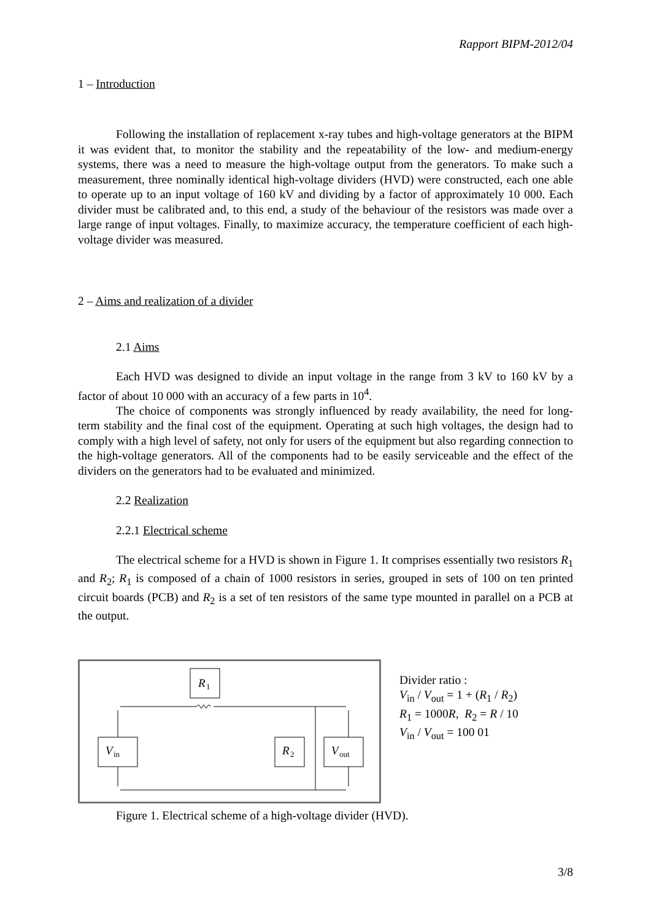Rapport BIPM-2012/04
1 – Introduction
Following the installation of replacement x-ray tubes and high-voltage generators at the BIPM it was evident that, to monitor the stability and the repeatability of the low- and medium-energy systems, there was a need to measure the high-voltage output from the generators. To make such a measurement, three nominally identical high-voltage dividers (HVD) were constructed, each one able to operate up to an input voltage of 160 kV and dividing by a factor of approximately 10 000. Each divider must be calibrated and, to this end, a study of the behaviour of the resistors was made over a large range of input voltages. Finally, to maximize accuracy, the temperature coefficient of each high-voltage divider was measured.
2 – Aims and realization of a divider
2.1 Aims
Each HVD was designed to divide an input voltage in the range from 3 kV to 160 kV by a factor of about 10 000 with an accuracy of a few parts in 10<sup>4</sup>.
The choice of components was strongly influenced by ready availability, the need for long-term stability and the final cost of the equipment. Operating at such high voltages, the design had to comply with a high level of safety, not only for users of the equipment but also regarding connection to the high-voltage generators. All of the components had to be easily serviceable and the effect of the dividers on the generators had to be evaluated and minimized.
2.2 Realization
2.2.1 Electrical scheme
The electrical scheme for a HVD is shown in Figure 1. It comprises essentially two resistors R<sub>1</sub> and R<sub>2</sub>; R<sub>1</sub> is composed of a chain of 1000 resistors in series, grouped in sets of 100 on ten printed circuit boards (PCB) and R<sub>2</sub> is a set of ten resistors of the same type mounted in parallel on a PCB at the output.
R
1
V
in
R
2
V
out
Divider ratio :
V<sub>in</sub> / V<sub>out</sub> = 1 + (R<sub>1</sub> / R<sub>2</sub>)
R<sub>1</sub> = 1000R, R<sub>2</sub> = R / 10
V<sub>in</sub> / V<sub>out</sub> = 100 01
Figure 1. Electrical scheme of a high-voltage divider (HVD).
3/8